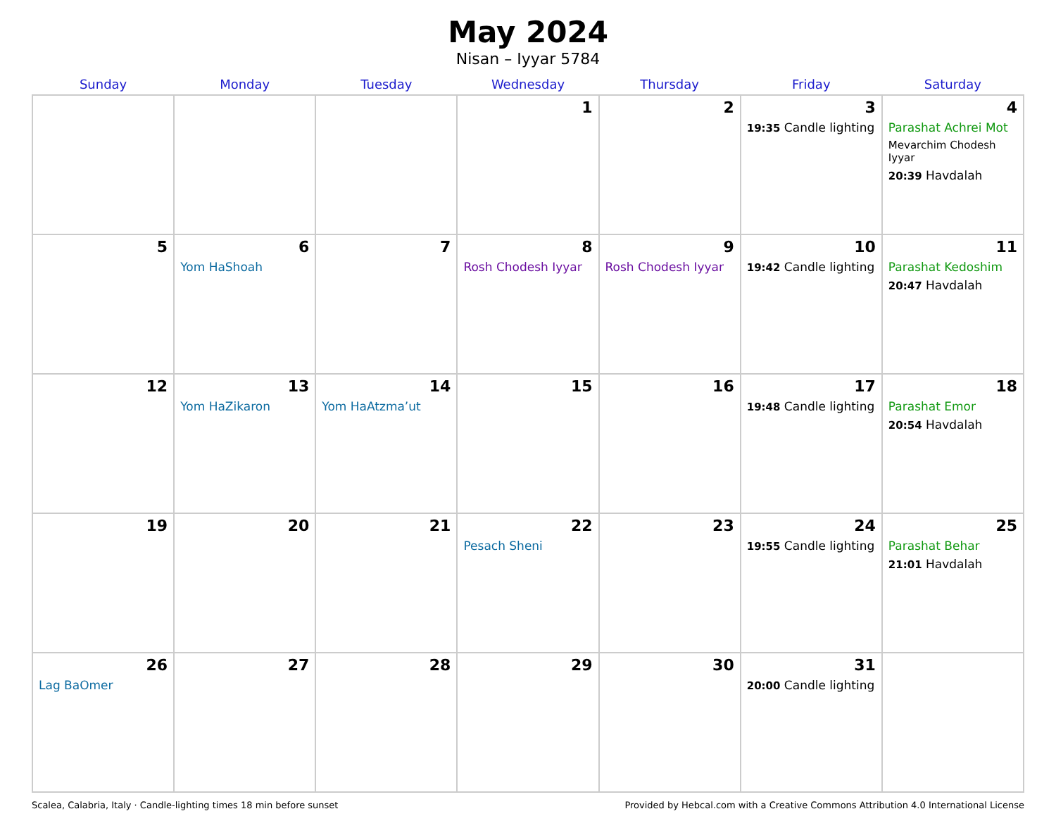May 2024
Nisan – Iyyar 5784
| Sunday | Monday | Tuesday | Wednesday | Thursday | Friday | Saturday |
| --- | --- | --- | --- | --- | --- | --- |
| | | | 1 | 2 | 3 19:35 Candle lighting | 4 Parashat Achrei Mot Mevarchim Chodesh Iyyar 20:39 Havdalah |
| 5 | 6 Yom HaShoah | 7 | 8 Rosh Chodesh Iyyar | 9 Rosh Chodesh Iyyar | 10 19:42 Candle lighting | 11 Parashat Kedoshim 20:47 Havdalah |
| 12 | 13 Yom HaZikaron | 14 Yom HaAtzma’ut | 15 | 16 | 17 19:48 Candle lighting | 18 Parashat Emor 20:54 Havdalah |
| 19 | 20 | 21 | 22 Pesach Sheni | 23 | 24 19:55 Candle lighting | 25 Parashat Behar 21:01 Havdalah |
| 26 Lag BaOmer | 27 | 28 | 29 | 30 | 31 20:00 Candle lighting | |
Scalea, Calabria, Italy · Candle-lighting times 18 min before sunset Provided by Hebcal.com with a Creative Commons Attribution 4.0 International License